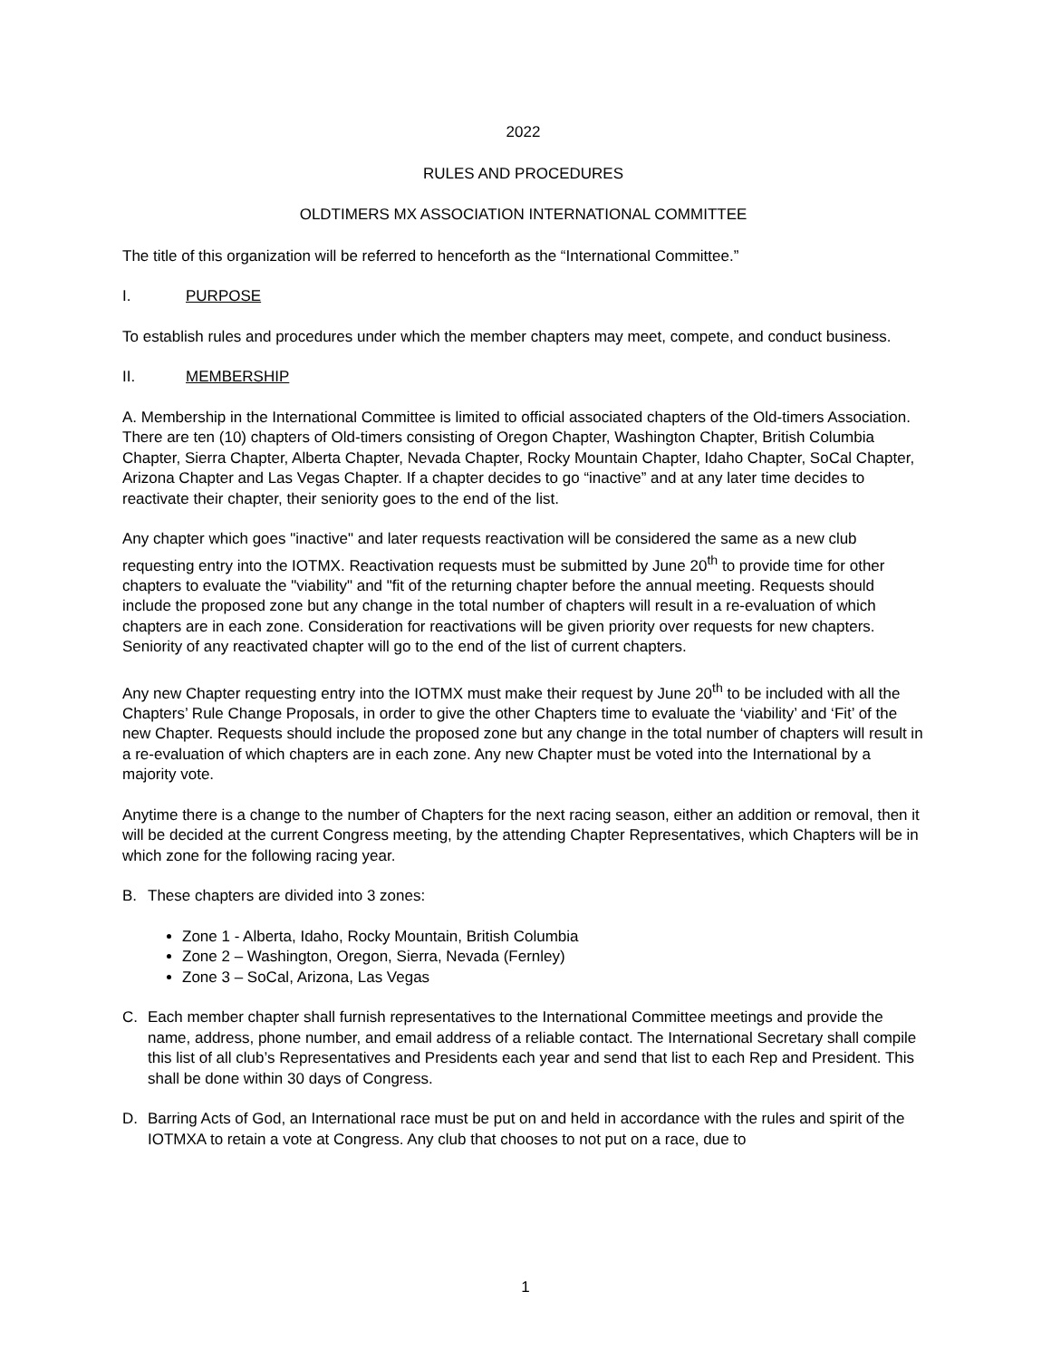2022
RULES AND PROCEDURES
OLDTIMERS MX ASSOCIATION INTERNATIONAL COMMITTEE
The title of this organization will be referred to henceforth as the “International Committee.”
I. PURPOSE
To establish rules and procedures under which the member chapters may meet, compete, and conduct business.
II. MEMBERSHIP
A. Membership in the International Committee is limited to official associated chapters of the Old-timers Association. There are ten (10) chapters of Old-timers consisting of Oregon Chapter, Washington Chapter, British Columbia Chapter, Sierra Chapter, Alberta Chapter, Nevada Chapter, Rocky Mountain Chapter, Idaho Chapter, SoCal Chapter, Arizona Chapter and Las Vegas Chapter. If a chapter decides to go “inactive” and at any later time decides to reactivate their chapter, their seniority goes to the end of the list.
Any chapter which goes "inactive" and later requests reactivation will be considered the same as a new club requesting entry into the IOTMX. Reactivation requests must be submitted by June 20<sup>th</sup> to provide time for other chapters to evaluate the "viability" and "fit of the returning chapter before the annual meeting. Requests should include the proposed zone but any change in the total number of chapters will result in a re-evaluation of which chapters are in each zone. Consideration for reactivations will be given priority over requests for new chapters. Seniority of any reactivated chapter will go to the end of the list of current chapters.
Any new Chapter requesting entry into the IOTMX must make their request by June 20<sup>th</sup> to be included with all the Chapters’ Rule Change Proposals, in order to give the other Chapters time to evaluate the ‘viability’ and ‘Fit’ of the new Chapter. Requests should include the proposed zone but any change in the total number of chapters will result in a re-evaluation of which chapters are in each zone. Any new Chapter must be voted into the International by a majority vote.
Anytime there is a change to the number of Chapters for the next racing season, either an addition or removal, then it will be decided at the current Congress meeting, by the attending Chapter Representatives, which Chapters will be in which zone for the following racing year.
B. These chapters are divided into 3 zones:
Zone 1 - Alberta, Idaho, Rocky Mountain, British Columbia
Zone 2 – Washington, Oregon, Sierra, Nevada (Fernley)
Zone 3 – SoCal, Arizona, Las Vegas
C. Each member chapter shall furnish representatives to the International Committee meetings and provide the name, address, phone number, and email address of a reliable contact. The International Secretary shall compile this list of all club’s Representatives and Presidents each year and send that list to each Rep and President. This shall be done within 30 days of Congress.
D. Barring Acts of God, an International race must be put on and held in accordance with the rules and spirit of the IOTMXA to retain a vote at Congress. Any club that chooses to not put on a race, due to
1